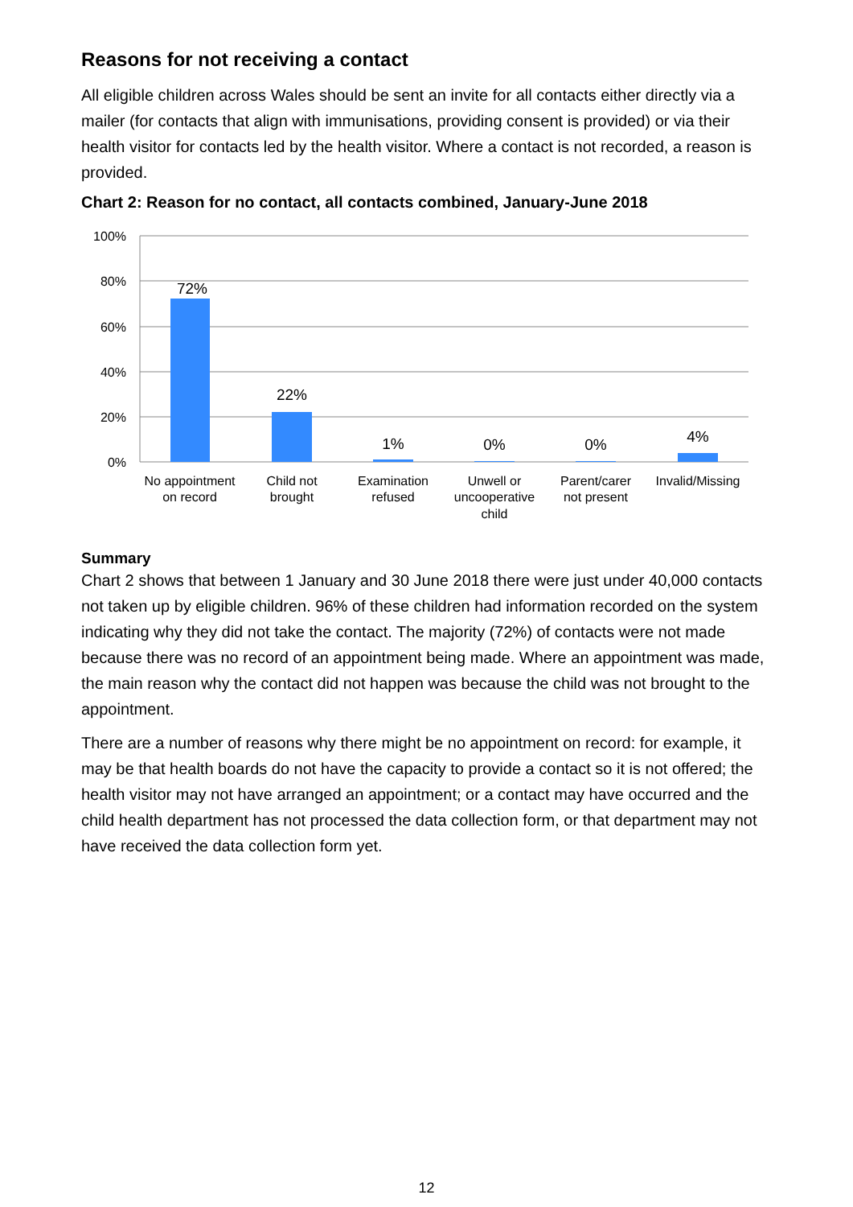Reasons for not receiving a contact
All eligible children across Wales should be sent an invite for all contacts either directly via a mailer (for contacts that align with immunisations, providing consent is provided) or via their health visitor for contacts led by the health visitor. Where a contact is not recorded, a reason is provided.
Chart 2: Reason for no contact, all contacts combined, January-June 2018
100%
80%
60%
40%
20%
0%
72%
22%
1%
0%
0%
4%
No appointment
on record
Child not
brought
Examination
refused
Unwell or
uncooperative
child
Parent/carer
not present
Invalid/Missing
Summary
Chart 2 shows that between 1 January and 30 June 2018 there were just under 40,000 contacts not taken up by eligible children. 96% of these children had information recorded on the system indicating why they did not take the contact. The majority (72%) of contacts were not made because there was no record of an appointment being made. Where an appointment was made, the main reason why the contact did not happen was because the child was not brought to the appointment.
There are a number of reasons why there might be no appointment on record: for example, it may be that health boards do not have the capacity to provide a contact so it is not offered; the health visitor may not have arranged an appointment; or a contact may have occurred and the child health department has not processed the data collection form, or that department may not have received the data collection form yet.
12